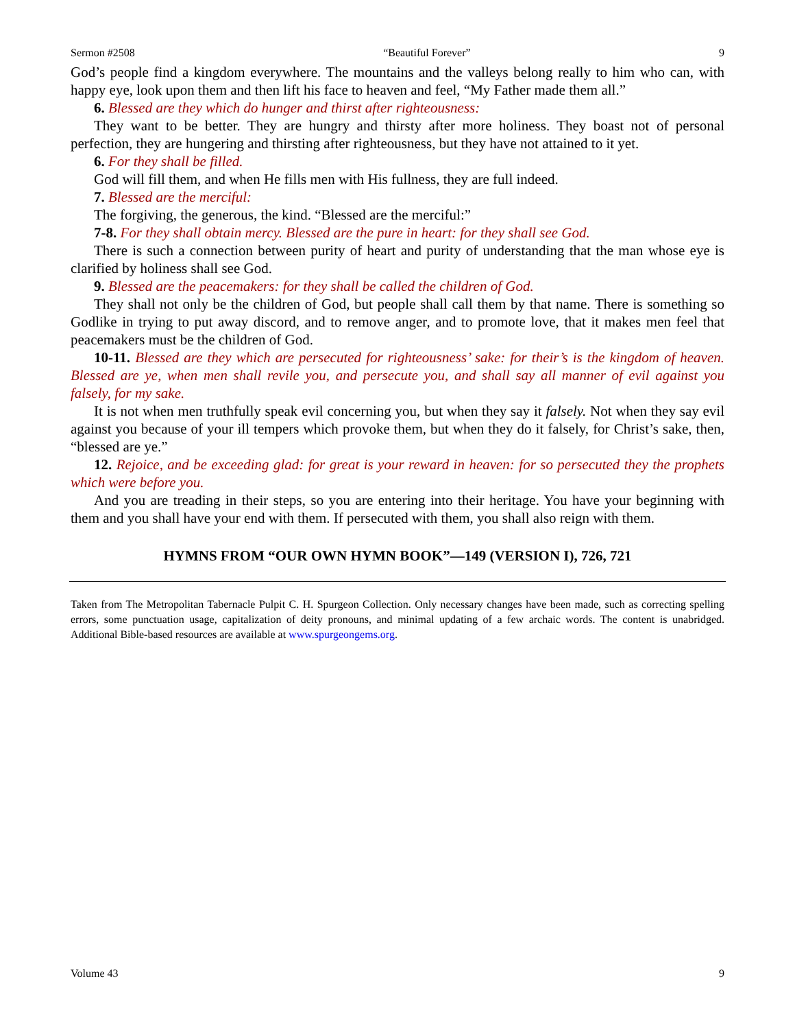Sermon #2508 “Beautiful Forever” 9
God’s people find a kingdom everywhere. The mountains and the valleys belong really to him who can, with happy eye, look upon them and then lift his face to heaven and feel, “My Father made them all.”
6. Blessed are they which do hunger and thirst after righteousness:
They want to be better. They are hungry and thirsty after more holiness. They boast not of personal perfection, they are hungering and thirsting after righteousness, but they have not attained to it yet.
6. For they shall be filled.
God will fill them, and when He fills men with His fullness, they are full indeed.
7. Blessed are the merciful:
The forgiving, the generous, the kind. “Blessed are the merciful:”
7-8. For they shall obtain mercy. Blessed are the pure in heart: for they shall see God.
There is such a connection between purity of heart and purity of understanding that the man whose eye is clarified by holiness shall see God.
9. Blessed are the peacemakers: for they shall be called the children of God.
They shall not only be the children of God, but people shall call them by that name. There is something so Godlike in trying to put away discord, and to remove anger, and to promote love, that it makes men feel that peacemakers must be the children of God.
10-11. Blessed are they which are persecuted for righteousness’ sake: for their’s is the kingdom of heaven. Blessed are ye, when men shall revile you, and persecute you, and shall say all manner of evil against you falsely, for my sake.
It is not when men truthfully speak evil concerning you, but when they say it falsely. Not when they say evil against you because of your ill tempers which provoke them, but when they do it falsely, for Christ’s sake, then, “blessed are ye.”
12. Rejoice, and be exceeding glad: for great is your reward in heaven: for so persecuted they the prophets which were before you.
And you are treading in their steps, so you are entering into their heritage. You have your beginning with them and you shall have your end with them. If persecuted with them, you shall also reign with them.
HYMNS FROM “OUR OWN HYMN BOOK”—149 (VERSION I), 726, 721
Taken from The Metropolitan Tabernacle Pulpit C. H. Spurgeon Collection. Only necessary changes have been made, such as correcting spelling errors, some punctuation usage, capitalization of deity pronouns, and minimal updating of a few archaic words. The content is unabridged. Additional Bible-based resources are available at www.spurgeongems.org.
Volume 43 9